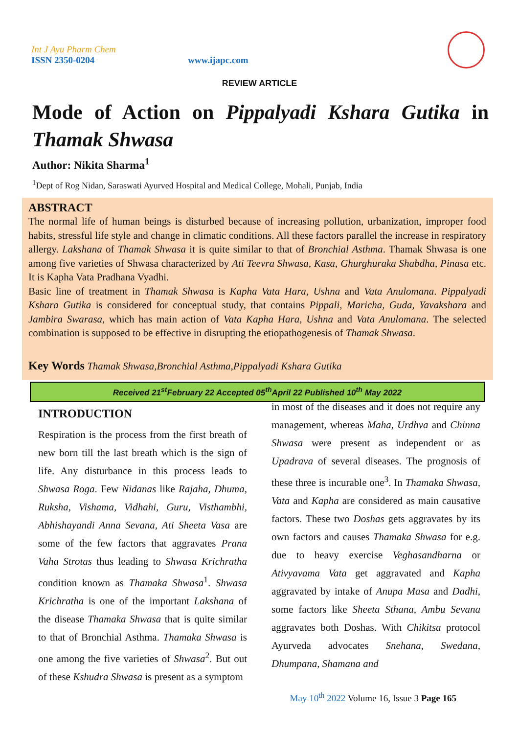Int J Ayu Pharm Chem
ISSN 2350-0204
www.ijapc.com
REVIEW ARTICLE
Mode of Action on Pippalyadi Kshara Gutika in Thamak Shwasa
Author: Nikita Sharma<sup>1</sup>
<sup>1</sup> Dept of Rog Nidan, Saraswati Ayurved Hospital and Medical College, Mohali, Punjab, India
ABSTRACT
The normal life of human beings is disturbed because of increasing pollution, urbanization, improper food habits, stressful life style and change in climatic conditions. All these factors parallel the increase in respiratory allergy. Lakshana of Thamak Shwasa it is quite similar to that of Bronchial Asthma. Thamak Shwasa is one among five varieties of Shwasa characterized by Ati Teevra Shwasa, Kasa, Ghurghuraka Shabdha, Pinasa etc. It is Kapha Vata Pradhana Vyadhi.
Basic line of treatment in Thamak Shwasa is Kapha Vata Hara, Ushna and Vata Anulomana. Pippalyadi Kshara Gutika is considered for conceptual study, that contains Pippali, Maricha, Guda, Yavakshara and Jambira Swarasa, which has main action of Vata Kapha Hara, Ushna and Vata Anulomana. The selected combination is supposed to be effective in disrupting the etiopathogenesis of Thamak Shwasa.
Key Words Thamak Shwasa,Bronchial Asthma,Pippalyadi Kshara Gutika
Received 21<sup>st</sup>February 22 Accepted 05<sup>th</sup>April 22 Published 10<sup>th</sup> May 2022
INTRODUCTION
Respiration is the process from the first breath of new born till the last breath which is the sign of life. Any disturbance in this process leads to Shwasa Roga. Few Nidanas like Rajaha, Dhuma, Ruksha, Vishama, Vidhahi, Guru, Visthambhi, Abhishayandi Anna Sevana, Ati Sheeta Vasa are some of the few factors that aggravates Prana Vaha Strotas thus leading to Shwasa Krichratha condition known as Thamaka Shwasa<sup>1</sup>. Shwasa Krichratha is one of the important Lakshana of the disease Thamaka Shwasa that is quite similar to that of Bronchial Asthma. Thamaka Shwasa is one among the five varieties of Shwasa<sup>2</sup>. But out of these Kshudra Shwasa is present as a symptom
in most of the diseases and it does not require any management, whereas Maha, Urdhva and Chinna Shwasa were present as independent or as Upadrava of several diseases. The prognosis of these three is incurable one<sup>3</sup>. In Thamaka Shwasa, Vata and Kapha are considered as main causative factors. These two Doshas gets aggravates by its own factors and causes Thamaka Shwasa for e.g. due to heavy exercise Veghasandharna or Ativyavama Vata get aggravated and Kapha aggravated by intake of Anupa Masa and Dadhi, some factors like Sheeta Sthana, Ambu Sevana aggravates both Doshas. With Chikitsa protocol Ayurveda advocates Snehana, Swedana, Dhumpana, Shamana and
May 10<sup>th</sup> 2022 Volume 16, Issue 3 Page 165